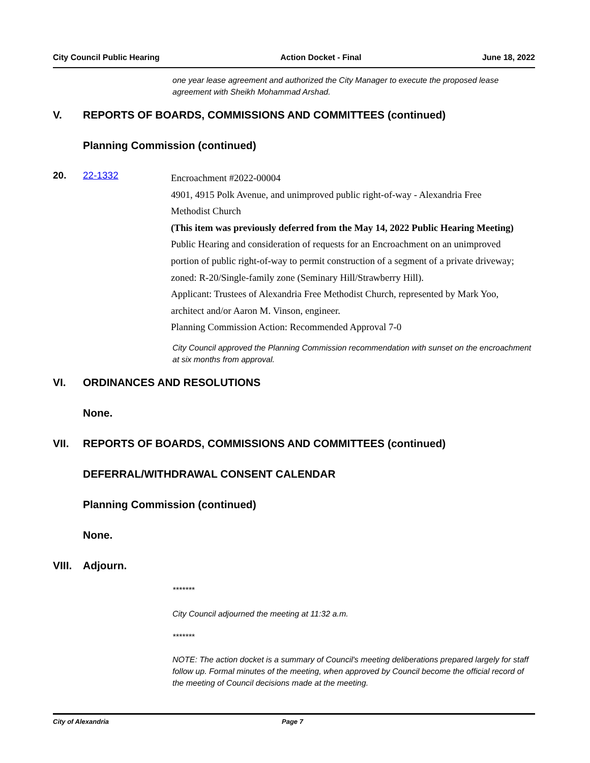City Council Public Hearing Action Docket - Final June 18, 2022
one year lease agreement and authorized the City Manager to execute the proposed lease agreement with Sheikh Mohammad Arshad.
V. REPORTS OF BOARDS, COMMISSIONS AND COMMITTEES (continued)
Planning Commission (continued)
20. 22-1332
Encroachment #2022-00004
4901, 4915 Polk Avenue, and unimproved public right-of-way - Alexandria Free Methodist Church
(This item was previously deferred from the May 14, 2022 Public Hearing Meeting)
Public Hearing and consideration of requests for an Encroachment on an unimproved portion of public right-of-way to permit construction of a segment of a private driveway; zoned: R-20/Single-family zone (Seminary Hill/Strawberry Hill).
Applicant: Trustees of Alexandria Free Methodist Church, represented by Mark Yoo, architect and/or Aaron M. Vinson, engineer.
Planning Commission Action: Recommended Approval 7-0
City Council approved the Planning Commission recommendation with sunset on the encroachment at six months from approval.
VI. ORDINANCES AND RESOLUTIONS
None.
VII. REPORTS OF BOARDS, COMMISSIONS AND COMMITTEES (continued)
DEFERRAL/WITHDRAWAL CONSENT CALENDAR
Planning Commission (continued)
None.
VIII. Adjourn.
*******
City Council adjourned the meeting at 11:32 a.m.
*******
NOTE: The action docket is a summary of Council's meeting deliberations prepared largely for staff follow up. Formal minutes of the meeting, when approved by Council become the official record of the meeting of Council decisions made at the meeting.
City of Alexandria Page 7